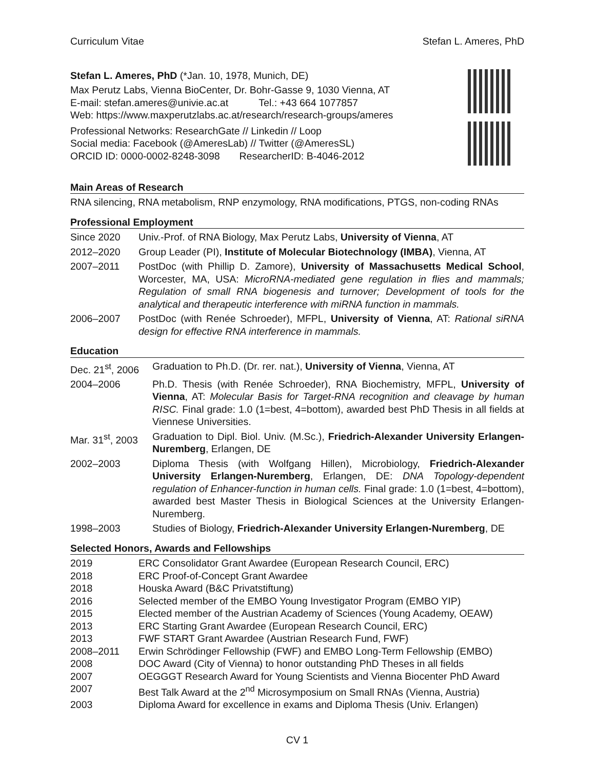Curriculum Vitae Stefan L. Ameres, PhD
Stefan L. Ameres, PhD (*Jan. 10, 1978, Munich, DE)
Max Perutz Labs, Vienna BioCenter, Dr. Bohr-Gasse 9, 1030 Vienna, AT
E-mail: stefan.ameres@univie.ac.at Tel.: +43 664 1077857
Web: https://www.maxperutzlabs.ac.at/research/research-groups/ameres
Professional Networks: ResearchGate // Linkedin // Loop
Social media: Facebook (@AmeresLab) // Twitter (@AmeresSL)
ORCID ID: 0000-0002-8248-3098 ResearcherID: B-4046-2012
Main Areas of Research
RNA silencing, RNA metabolism, RNP enzymology, RNA modifications, PTGS, non-coding RNAs
Professional Employment
Since 2020 Univ.-Prof. of RNA Biology, Max Perutz Labs, University of Vienna, AT
2012–2020 Group Leader (PI), Institute of Molecular Biotechnology (IMBA), Vienna, AT
2007–2011 PostDoc (with Phillip D. Zamore), University of Massachusetts Medical School, Worcester, MA, USA: MicroRNA-mediated gene regulation in flies and mammals; Regulation of small RNA biogenesis and turnover; Development of tools for the analytical and therapeutic interference with miRNA function in mammals.
2006–2007 PostDoc (with Renée Schroeder), MFPL, University of Vienna, AT: Rational siRNA design for effective RNA interference in mammals.
Education
Dec. 21<sup>st</sup>, 2006
Graduation to Ph.D. (Dr. rer. nat.), University of Vienna, Vienna, AT
2004–2006 Ph.D. Thesis (with Renée Schroeder), RNA Biochemistry, MFPL, University of Vienna, AT: Molecular Basis for Target-RNA recognition and cleavage by human RISC. Final grade: 1.0 (1=best, 4=bottom), awarded best PhD Thesis in all fields at Viennese Universities.
Mar. 31<sup>st</sup>, 2003
Graduation to Dipl. Biol. Univ. (M.Sc.), Friedrich-Alexander University Erlangen-Nuremberg, Erlangen, DE
2002–2003 Diploma Thesis (with Wolfgang Hillen), Microbiology, Friedrich-Alexander University Erlangen-Nuremberg, Erlangen, DE: DNA Topology-dependent regulation of Enhancer-function in human cells. Final grade: 1.0 (1=best, 4=bottom), awarded best Master Thesis in Biological Sciences at the University Erlangen-Nuremberg.
1998–2003 Studies of Biology, Friedrich-Alexander University Erlangen-Nuremberg, DE
Selected Honors, Awards and Fellowships
2019 ERC Consolidator Grant Awardee (European Research Council, ERC)
2018 ERC Proof-of-Concept Grant Awardee
2018 Houska Award (B&C Privatstiftung)
2016 Selected member of the EMBO Young Investigator Program (EMBO YIP)
2015 Elected member of the Austrian Academy of Sciences (Young Academy, OEAW)
2013 ERC Starting Grant Awardee (European Research Council, ERC)
2013 FWF START Grant Awardee (Austrian Research Fund, FWF)
2008–2011 Erwin Schrödinger Fellowship (FWF) and EMBO Long-Term Fellowship (EMBO)
2008 DOC Award (City of Vienna) to honor outstanding PhD Theses in all fields
2007 OEGGGT Research Award for Young Scientists and Vienna Biocenter PhD Award
2007 Best Talk Award at the 2<sup>nd</sup> Microsymposium on Small RNAs (Vienna, Austria)
2003 Diploma Award for excellence in exams and Diploma Thesis (Univ. Erlangen)
CV 1